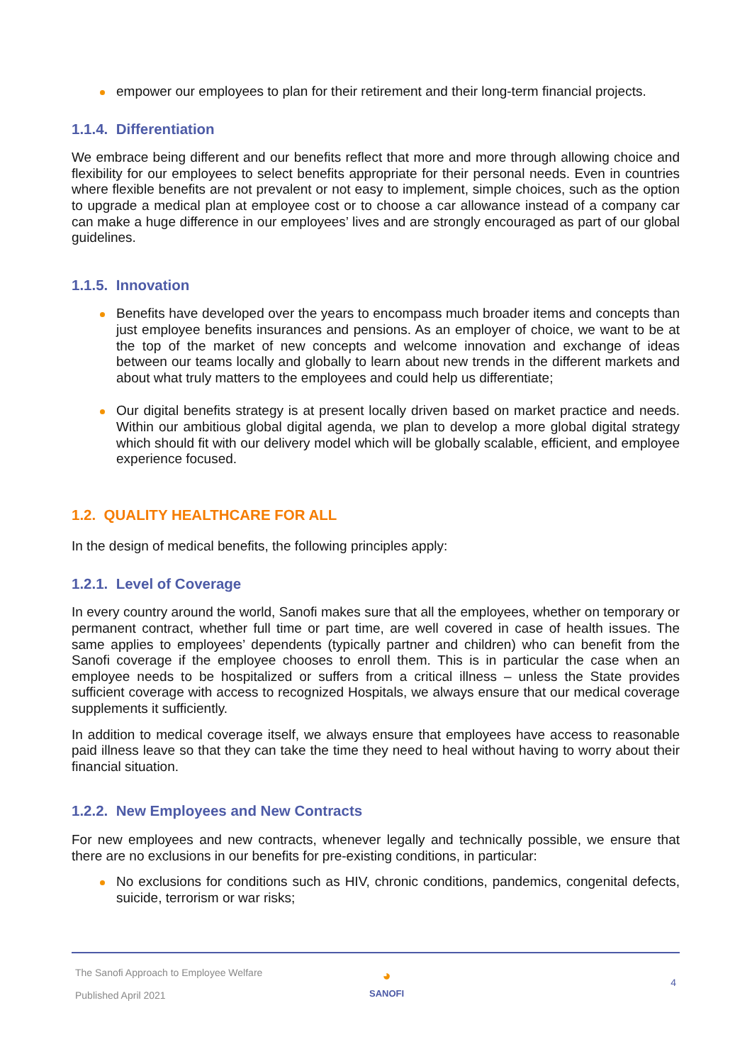empower our employees to plan for their retirement and their long-term financial projects.
1.1.4. Differentiation
We embrace being different and our benefits reflect that more and more through allowing choice and flexibility for our employees to select benefits appropriate for their personal needs. Even in countries where flexible benefits are not prevalent or not easy to implement, simple choices, such as the option to upgrade a medical plan at employee cost or to choose a car allowance instead of a company car can make a huge difference in our employees’ lives and are strongly encouraged as part of our global guidelines.
1.1.5. Innovation
Benefits have developed over the years to encompass much broader items and concepts than just employee benefits insurances and pensions. As an employer of choice, we want to be at the top of the market of new concepts and welcome innovation and exchange of ideas between our teams locally and globally to learn about new trends in the different markets and about what truly matters to the employees and could help us differentiate;
Our digital benefits strategy is at present locally driven based on market practice and needs. Within our ambitious global digital agenda, we plan to develop a more global digital strategy which should fit with our delivery model which will be globally scalable, efficient, and employee experience focused.
1.2. QUALITY HEALTHCARE FOR ALL
In the design of medical benefits, the following principles apply:
1.2.1. Level of Coverage
In every country around the world, Sanofi makes sure that all the employees, whether on temporary or permanent contract, whether full time or part time, are well covered in case of health issues. The same applies to employees’ dependents (typically partner and children) who can benefit from the Sanofi coverage if the employee chooses to enroll them. This is in particular the case when an employee needs to be hospitalized or suffers from a critical illness – unless the State provides sufficient coverage with access to recognized Hospitals, we always ensure that our medical coverage supplements it sufficiently.
In addition to medical coverage itself, we always ensure that employees have access to reasonable paid illness leave so that they can take the time they need to heal without having to worry about their financial situation.
1.2.2. New Employees and New Contracts
For new employees and new contracts, whenever legally and technically possible, we ensure that there are no exclusions in our benefits for pre-existing conditions, in particular:
No exclusions for conditions such as HIV, chronic conditions, pandemics, congenital defects, suicide, terrorism or war risks;
The Sanofi Approach to Employee Welfare
Published April 2021
◕
SANOFI
4